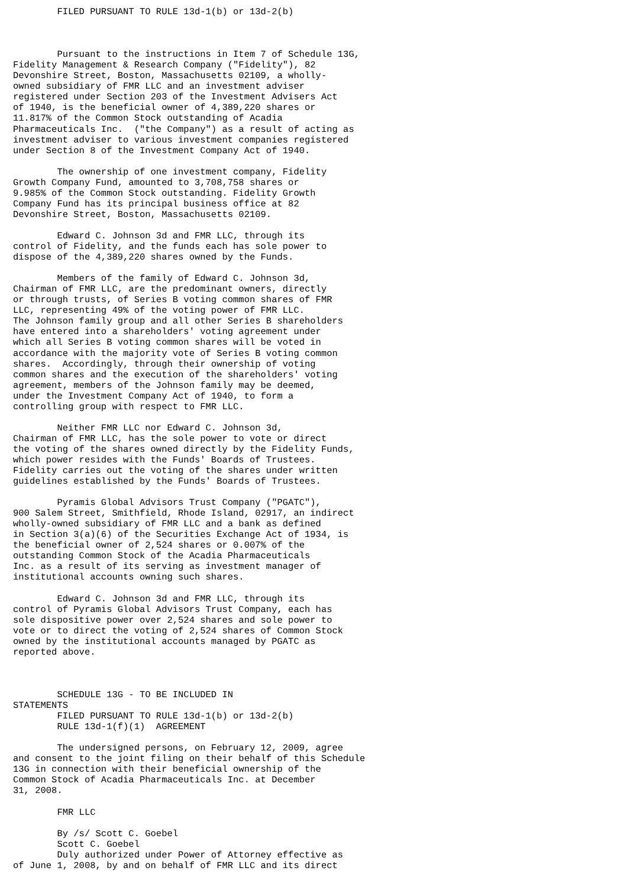FILED PURSUANT TO RULE 13d-1(b) or 13d-2(b)



        Pursuant to the instructions in Item 7 of Schedule 13G,
Fidelity Management & Research Company ("Fidelity"), 82
Devonshire Street, Boston, Massachusetts 02109, a wholly-
owned subsidiary of FMR LLC and an investment adviser
registered under Section 203 of the Investment Advisers Act
of 1940, is the beneficial owner of 4,389,220 shares or
11.817% of the Common Stock outstanding of Acadia
Pharmaceuticals Inc.  ("the Company") as a result of acting as
investment adviser to various investment companies registered
under Section 8 of the Investment Company Act of 1940.

        The ownership of one investment company, Fidelity
Growth Company Fund, amounted to 3,708,758 shares or
9.985% of the Common Stock outstanding. Fidelity Growth
Company Fund has its principal business office at 82
Devonshire Street, Boston, Massachusetts 02109.

        Edward C. Johnson 3d and FMR LLC, through its
control of Fidelity, and the funds each has sole power to
dispose of the 4,389,220 shares owned by the Funds.

        Members of the family of Edward C. Johnson 3d,
Chairman of FMR LLC, are the predominant owners, directly
or through trusts, of Series B voting common shares of FMR
LLC, representing 49% of the voting power of FMR LLC.
The Johnson family group and all other Series B shareholders
have entered into a shareholders' voting agreement under
which all Series B voting common shares will be voted in
accordance with the majority vote of Series B voting common
shares.  Accordingly, through their ownership of voting
common shares and the execution of the shareholders' voting
agreement, members of the Johnson family may be deemed,
under the Investment Company Act of 1940, to form a
controlling group with respect to FMR LLC.

        Neither FMR LLC nor Edward C. Johnson 3d,
Chairman of FMR LLC, has the sole power to vote or direct
the voting of the shares owned directly by the Fidelity Funds,
which power resides with the Funds' Boards of Trustees.
Fidelity carries out the voting of the shares under written
guidelines established by the Funds' Boards of Trustees.

        Pyramis Global Advisors Trust Company ("PGATC"),
900 Salem Street, Smithfield, Rhode Island, 02917, an indirect
wholly-owned subsidiary of FMR LLC and a bank as defined
in Section 3(a)(6) of the Securities Exchange Act of 1934, is
the beneficial owner of 2,524 shares or 0.007% of the
outstanding Common Stock of the Acadia Pharmaceuticals
Inc. as a result of its serving as investment manager of
institutional accounts owning such shares.

        Edward C. Johnson 3d and FMR LLC, through its
control of Pyramis Global Advisors Trust Company, each has
sole dispositive power over 2,524 shares and sole power to
vote or to direct the voting of 2,524 shares of Common Stock
owned by the institutional accounts managed by PGATC as
reported above.



        SCHEDULE 13G - TO BE INCLUDED IN
STATEMENTS
        FILED PURSUANT TO RULE 13d-1(b) or 13d-2(b)
        RULE 13d-1(f)(1)  AGREEMENT

        The undersigned persons, on February 12, 2009, agree
and consent to the joint filing on their behalf of this Schedule
13G in connection with their beneficial ownership of the
Common Stock of Acadia Pharmaceuticals Inc. at December
31, 2008.

        FMR LLC

        By /s/ Scott C. Goebel
        Scott C. Goebel
        Duly authorized under Power of Attorney effective as
of June 1, 2008, by and on behalf of FMR LLC and its direct